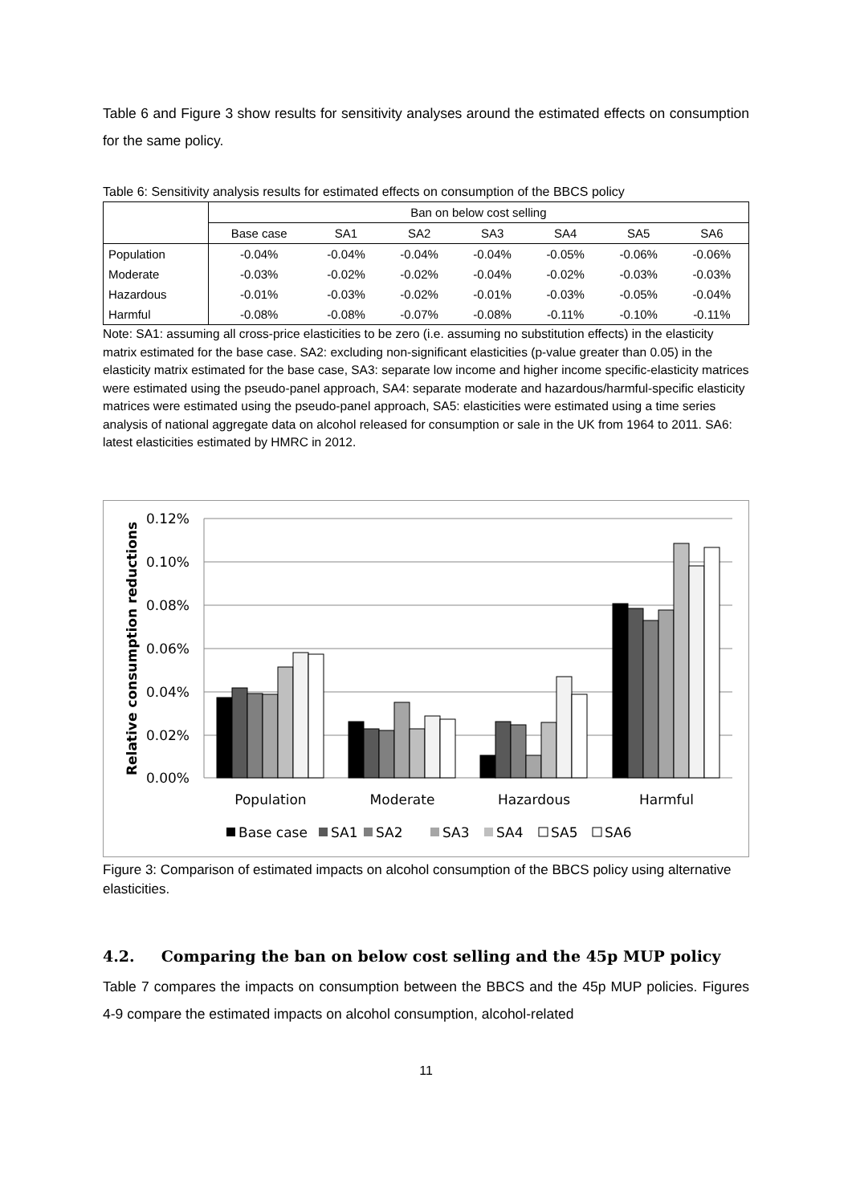Table 6 and Figure 3 show results for sensitivity analyses around the estimated effects on consumption for the same policy.
Table 6: Sensitivity analysis results for estimated effects on consumption of the BBCS policy
| | Ban on below cost selling | | | | | | |
| --- | --- | --- | --- | --- | --- | --- | --- |
| | Base case | SA1 | SA2 | SA3 | SA4 | SA5 | SA6 |
| Population | -0.04% | -0.04% | -0.04% | -0.04% | -0.05% | -0.06% | -0.06% |
| Moderate | -0.03% | -0.02% | -0.02% | -0.04% | -0.02% | -0.03% | -0.03% |
| Hazardous | -0.01% | -0.03% | -0.02% | -0.01% | -0.03% | -0.05% | -0.04% |
| Harmful | -0.08% | -0.08% | -0.07% | -0.08% | -0.11% | -0.10% | -0.11% |
Note: SA1: assuming all cross-price elasticities to be zero (i.e. assuming no substitution effects) in the elasticity matrix estimated for the base case. SA2: excluding non-significant elasticities (p-value greater than 0.05) in the elasticity matrix estimated for the base case, SA3: separate low income and higher income specific-elasticity matrices were estimated using the pseudo-panel approach, SA4: separate moderate and hazardous/harmful-specific elasticity matrices were estimated using the pseudo-panel approach, SA5: elasticities were estimated using a time series analysis of national aggregate data on alcohol released for consumption or sale in the UK from 1964 to 2011. SA6: latest elasticities estimated by HMRC in 2012.
0.12%
0.10%
0.08%
0.06%
0.04%
0.02%
0.00%
Relative consumption reductions
Population
Moderate
Hazardous
Harmful
Base case
SA1
SA2
SA3
SA4
SA5
SA6
Figure 3: Comparison of estimated impacts on alcohol consumption of the BBCS policy using alternative elasticities.
4.2. Comparing the ban on below cost selling and the 45p MUP policy
Table 7 compares the impacts on consumption between the BBCS and the 45p MUP policies. Figures 4-9 compare the estimated impacts on alcohol consumption, alcohol-related
11